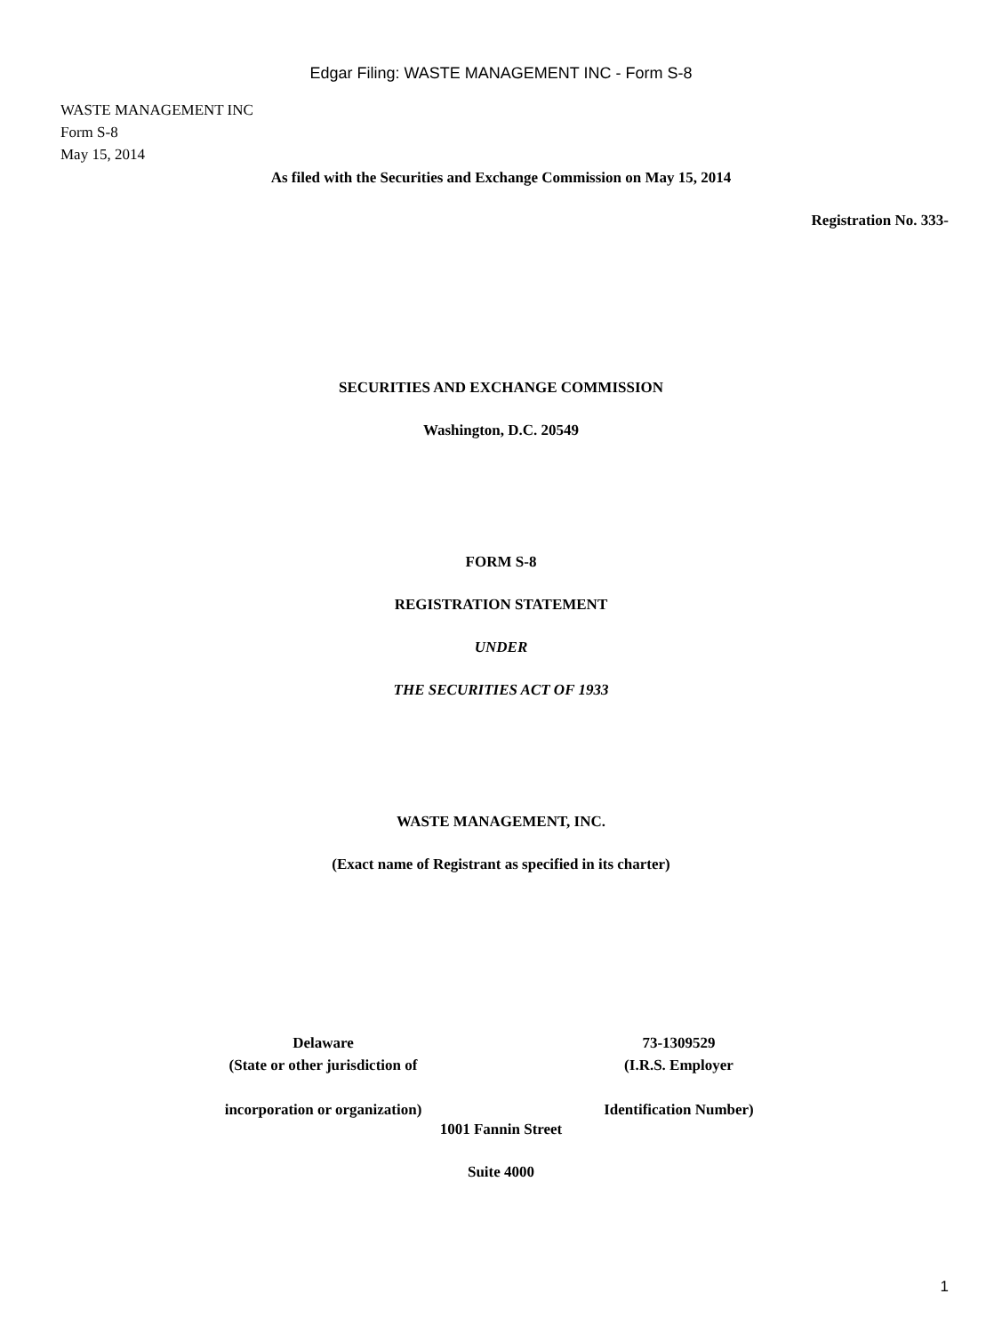Edgar Filing: WASTE MANAGEMENT INC - Form S-8
WASTE MANAGEMENT INC
Form S-8
May 15, 2014
As filed with the Securities and Exchange Commission on May 15, 2014
Registration No. 333-
SECURITIES AND EXCHANGE COMMISSION
Washington, D.C. 20549
FORM S-8
REGISTRATION STATEMENT
UNDER
THE SECURITIES ACT OF 1933
WASTE MANAGEMENT, INC.
(Exact name of Registrant as specified in its charter)
Delaware
(State or other jurisdiction of
incorporation or organization)
73-1309529
(I.R.S. Employer
Identification Number)
1001 Fannin Street
Suite 4000
1